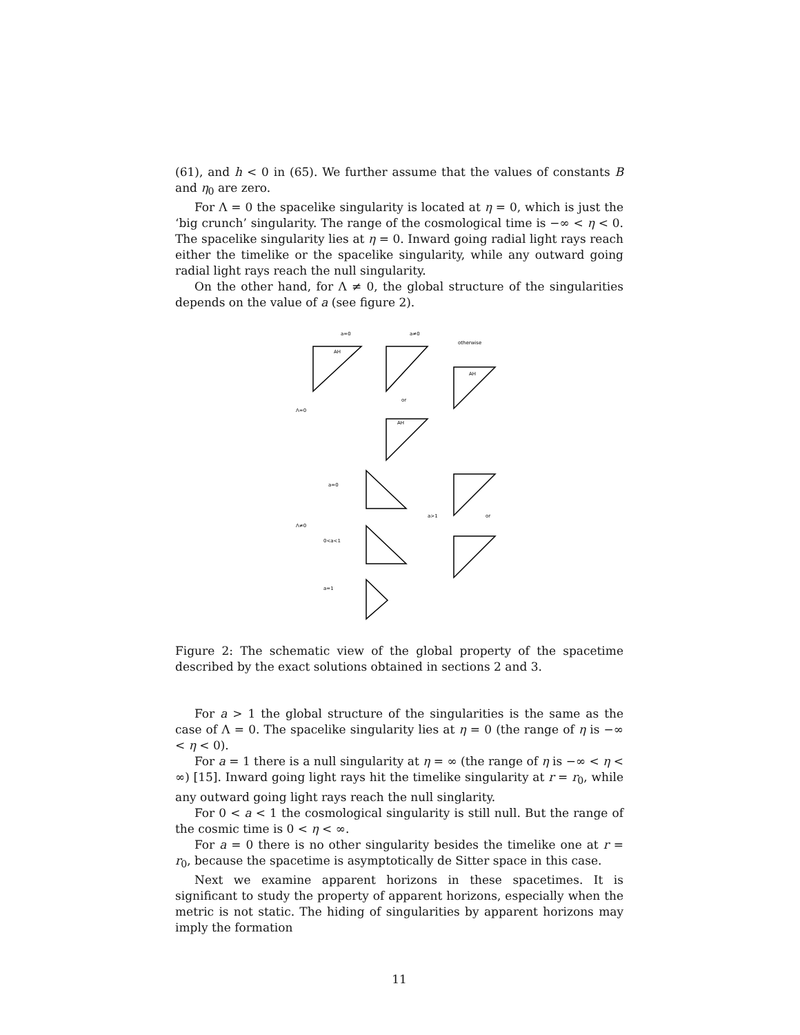(61), and h < 0 in (65). We further assume that the values of constants B and η<sub>0</sub> are zero.
For Λ = 0 the spacelike singularity is located at η = 0, which is just the ‘big crunch’ singularity. The range of the cosmological time is −∞ < η < 0. The spacelike singularity lies at η = 0. Inward going radial light rays reach either the timelike or the spacelike singularity, while any outward going radial light rays reach the null singularity.
On the other hand, for Λ ≠ 0, the global structure of the singularities depends on the value of a (see figure 2).
a=0
a≠0
otherwise
Λ=0
Λ≠0
a=0
0<a<1
a=1
a>1
or
or
AH
AH
AH
Figure 2: The schematic view of the global property of the spacetime described by the exact solutions obtained in sections 2 and 3.
For a > 1 the global structure of the singularities is the same as the case of Λ = 0. The spacelike singularity lies at η = 0 (the range of η is −∞ < η < 0).
For a = 1 there is a null singularity at η = ∞ (the range of η is −∞ < η < ∞) [15]. Inward going light rays hit the timelike singularity at r = r<sub>0</sub>, while any outward going light rays reach the null singlarity.
For 0 < a < 1 the cosmological singularity is still null. But the range of the cosmic time is 0 < η < ∞.
For a = 0 there is no other singularity besides the timelike one at r = r<sub>0</sub>, because the spacetime is asymptotically de Sitter space in this case.
Next we examine apparent horizons in these spacetimes. It is significant to study the property of apparent horizons, especially when the metric is not static. The hiding of singularities by apparent horizons may imply the formation
11